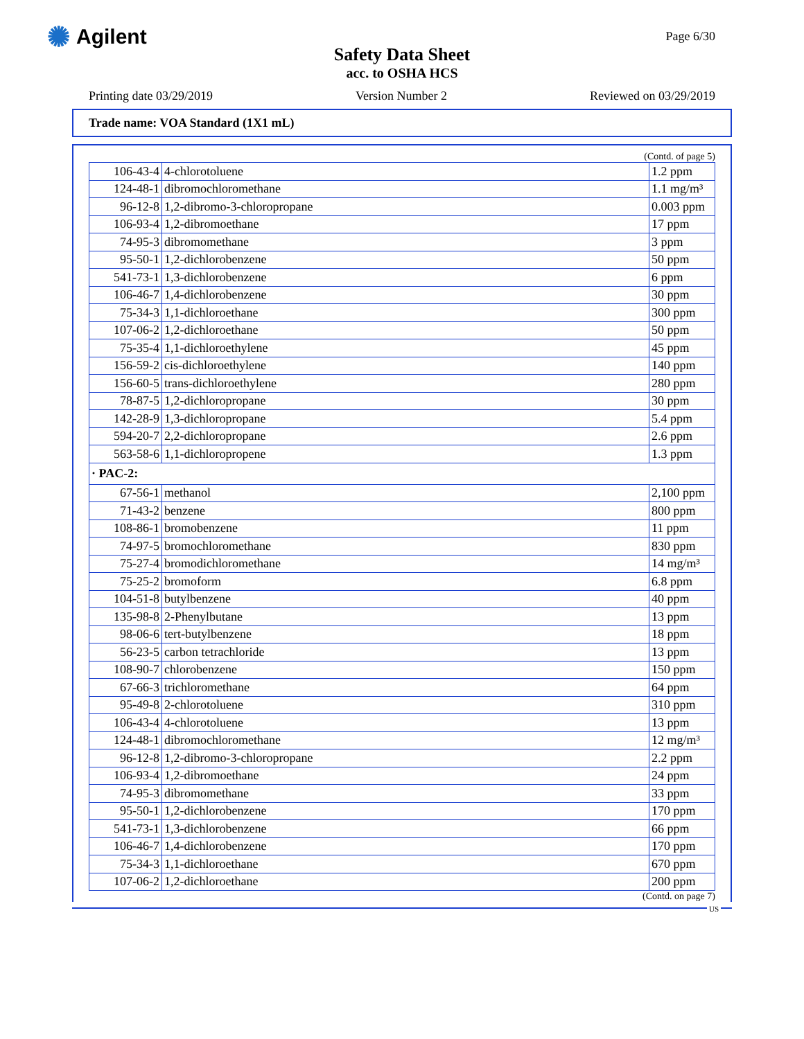✺ Agilent
Page 6/30
Safety Data Sheet
acc. to OSHA HCS
Printing date 03/29/2019 Version Number 2 Reviewed on 03/29/2019
Trade name: VOA Standard (1X1 mL)
(Contd. of page 5)
| 106-43-4 | 4-chlorotoluene | 1.2 ppm |
| 124-48-1 | dibromochloromethane | 1.1 mg/m³ |
| 96-12-8 | 1,2-dibromo-3-chloropropane | 0.003 ppm |
| 106-93-4 | 1,2-dibromoethane | 17 ppm |
| 74-95-3 | dibromomethane | 3 ppm |
| 95-50-1 | 1,2-dichlorobenzene | 50 ppm |
| 541-73-1 | 1,3-dichlorobenzene | 6 ppm |
| 106-46-7 | 1,4-dichlorobenzene | 30 ppm |
| 75-34-3 | 1,1-dichloroethane | 300 ppm |
| 107-06-2 | 1,2-dichloroethane | 50 ppm |
| 75-35-4 | 1,1-dichloroethylene | 45 ppm |
| 156-59-2 | cis-dichloroethylene | 140 ppm |
| 156-60-5 | trans-dichloroethylene | 280 ppm |
| 78-87-5 | 1,2-dichloropropane | 30 ppm |
| 142-28-9 | 1,3-dichloropropane | 5.4 ppm |
| 594-20-7 | 2,2-dichloropropane | 2.6 ppm |
| 563-58-6 | 1,1-dichloropropene | 1.3 ppm |
| · PAC-2: | | |
| 67-56-1 | methanol | 2,100 ppm |
| 71-43-2 | benzene | 800 ppm |
| 108-86-1 | bromobenzene | 11 ppm |
| 74-97-5 | bromochloromethane | 830 ppm |
| 75-27-4 | bromodichloromethane | 14 mg/m³ |
| 75-25-2 | bromoform | 6.8 ppm |
| 104-51-8 | butylbenzene | 40 ppm |
| 135-98-8 | 2-Phenylbutane | 13 ppm |
| 98-06-6 | tert-butylbenzene | 18 ppm |
| 56-23-5 | carbon tetrachloride | 13 ppm |
| 108-90-7 | chlorobenzene | 150 ppm |
| 67-66-3 | trichloromethane | 64 ppm |
| 95-49-8 | 2-chlorotoluene | 310 ppm |
| 106-43-4 | 4-chlorotoluene | 13 ppm |
| 124-48-1 | dibromochloromethane | 12 mg/m³ |
| 96-12-8 | 1,2-dibromo-3-chloropropane | 2.2 ppm |
| 106-93-4 | 1,2-dibromoethane | 24 ppm |
| 74-95-3 | dibromomethane | 33 ppm |
| 95-50-1 | 1,2-dichlorobenzene | 170 ppm |
| 541-73-1 | 1,3-dichlorobenzene | 66 ppm |
| 106-46-7 | 1,4-dichlorobenzene | 170 ppm |
| 75-34-3 | 1,1-dichloroethane | 670 ppm |
| 107-06-2 | 1,2-dichloroethane | 200 ppm |
(Contd. on page 7)
US